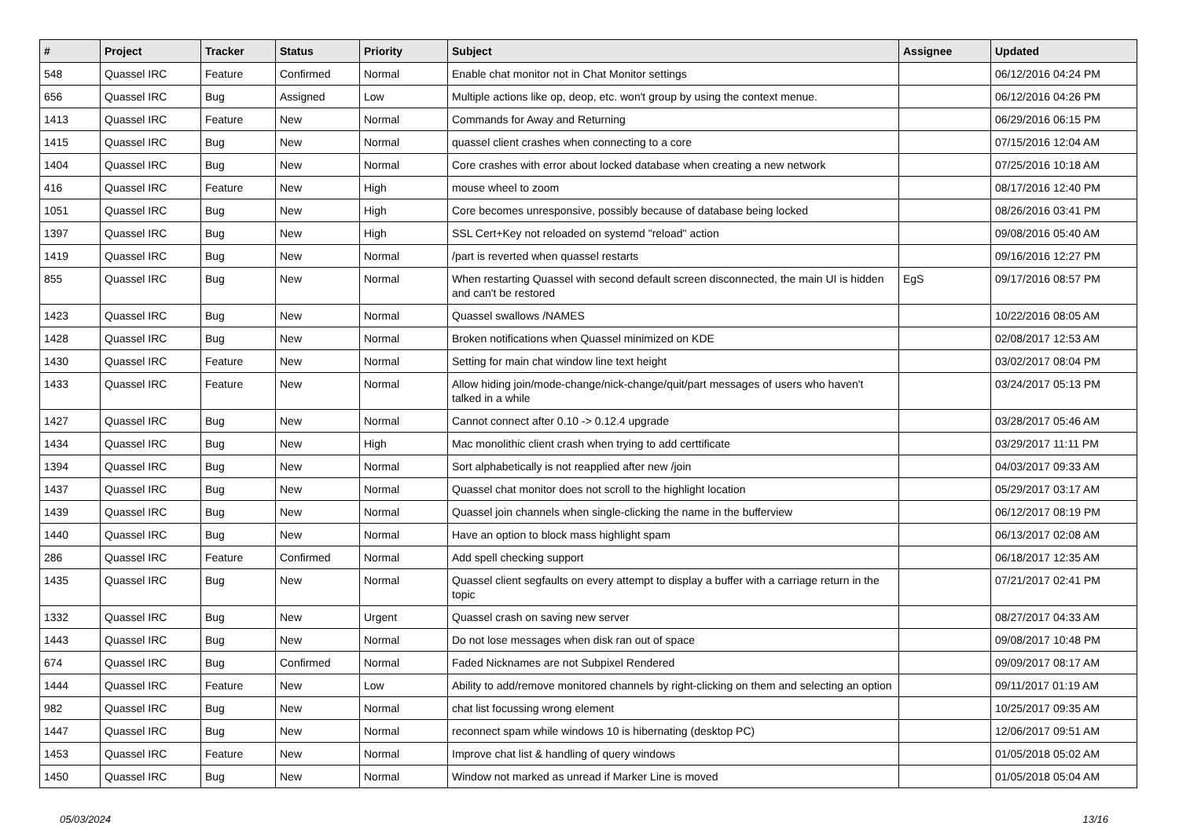| # | Project | Tracker | Status | Priority | Subject | Assignee | Updated |
| --- | --- | --- | --- | --- | --- | --- | --- |
| 548 | Quassel IRC | Feature | Confirmed | Normal | Enable chat monitor not in Chat Monitor settings | | 06/12/2016 04:24 PM |
| 656 | Quassel IRC | Bug | Assigned | Low | Multiple actions like op, deop, etc. won't group by using the context menue. | | 06/12/2016 04:26 PM |
| 1413 | Quassel IRC | Feature | New | Normal | Commands for Away and Returning | | 06/29/2016 06:15 PM |
| 1415 | Quassel IRC | Bug | New | Normal | quassel client crashes when connecting to a core | | 07/15/2016 12:04 AM |
| 1404 | Quassel IRC | Bug | New | Normal | Core crashes with error about locked database when creating a new network | | 07/25/2016 10:18 AM |
| 416 | Quassel IRC | Feature | New | High | mouse wheel to zoom | | 08/17/2016 12:40 PM |
| 1051 | Quassel IRC | Bug | New | High | Core becomes unresponsive, possibly because of database being locked | | 08/26/2016 03:41 PM |
| 1397 | Quassel IRC | Bug | New | High | SSL Cert+Key not reloaded on systemd "reload" action | | 09/08/2016 05:40 AM |
| 1419 | Quassel IRC | Bug | New | Normal | /part is reverted when quassel restarts | | 09/16/2016 12:27 PM |
| 855 | Quassel IRC | Bug | New | Normal | When restarting Quassel with second default screen disconnected, the main UI is hidden and can't be restored | EgS | 09/17/2016 08:57 PM |
| 1423 | Quassel IRC | Bug | New | Normal | Quassel swallows /NAMES | | 10/22/2016 08:05 AM |
| 1428 | Quassel IRC | Bug | New | Normal | Broken notifications when Quassel minimized on KDE | | 02/08/2017 12:53 AM |
| 1430 | Quassel IRC | Feature | New | Normal | Setting for main chat window line text height | | 03/02/2017 08:04 PM |
| 1433 | Quassel IRC | Feature | New | Normal | Allow hiding join/mode-change/nick-change/quit/part messages of users who haven't talked in a while | | 03/24/2017 05:13 PM |
| 1427 | Quassel IRC | Bug | New | Normal | Cannot connect after 0.10 -> 0.12.4 upgrade | | 03/28/2017 05:46 AM |
| 1434 | Quassel IRC | Bug | New | High | Mac monolithic client crash when trying to add certtificate | | 03/29/2017 11:11 PM |
| 1394 | Quassel IRC | Bug | New | Normal | Sort alphabetically is not reapplied after new /join | | 04/03/2017 09:33 AM |
| 1437 | Quassel IRC | Bug | New | Normal | Quassel chat monitor does not scroll to the highlight location | | 05/29/2017 03:17 AM |
| 1439 | Quassel IRC | Bug | New | Normal | Quassel join channels when single-clicking the name in the bufferview | | 06/12/2017 08:19 PM |
| 1440 | Quassel IRC | Bug | New | Normal | Have an option to block mass highlight spam | | 06/13/2017 02:08 AM |
| 286 | Quassel IRC | Feature | Confirmed | Normal | Add spell checking support | | 06/18/2017 12:35 AM |
| 1435 | Quassel IRC | Bug | New | Normal | Quassel client segfaults on every attempt to display a buffer with a carriage return in the topic | | 07/21/2017 02:41 PM |
| 1332 | Quassel IRC | Bug | New | Urgent | Quassel crash on saving new server | | 08/27/2017 04:33 AM |
| 1443 | Quassel IRC | Bug | New | Normal | Do not lose messages when disk ran out of space | | 09/08/2017 10:48 PM |
| 674 | Quassel IRC | Bug | Confirmed | Normal | Faded Nicknames are not Subpixel Rendered | | 09/09/2017 08:17 AM |
| 1444 | Quassel IRC | Feature | New | Low | Ability to add/remove monitored channels by right-clicking on them and selecting an option | | 09/11/2017 01:19 AM |
| 982 | Quassel IRC | Bug | New | Normal | chat list focussing wrong element | | 10/25/2017 09:35 AM |
| 1447 | Quassel IRC | Bug | New | Normal | reconnect spam while windows 10 is hibernating (desktop PC) | | 12/06/2017 09:51 AM |
| 1453 | Quassel IRC | Feature | New | Normal | Improve chat list & handling of query windows | | 01/05/2018 05:02 AM |
| 1450 | Quassel IRC | Bug | New | Normal | Window not marked as unread if Marker Line is moved | | 01/05/2018 05:04 AM |
05/03/2024 13/16